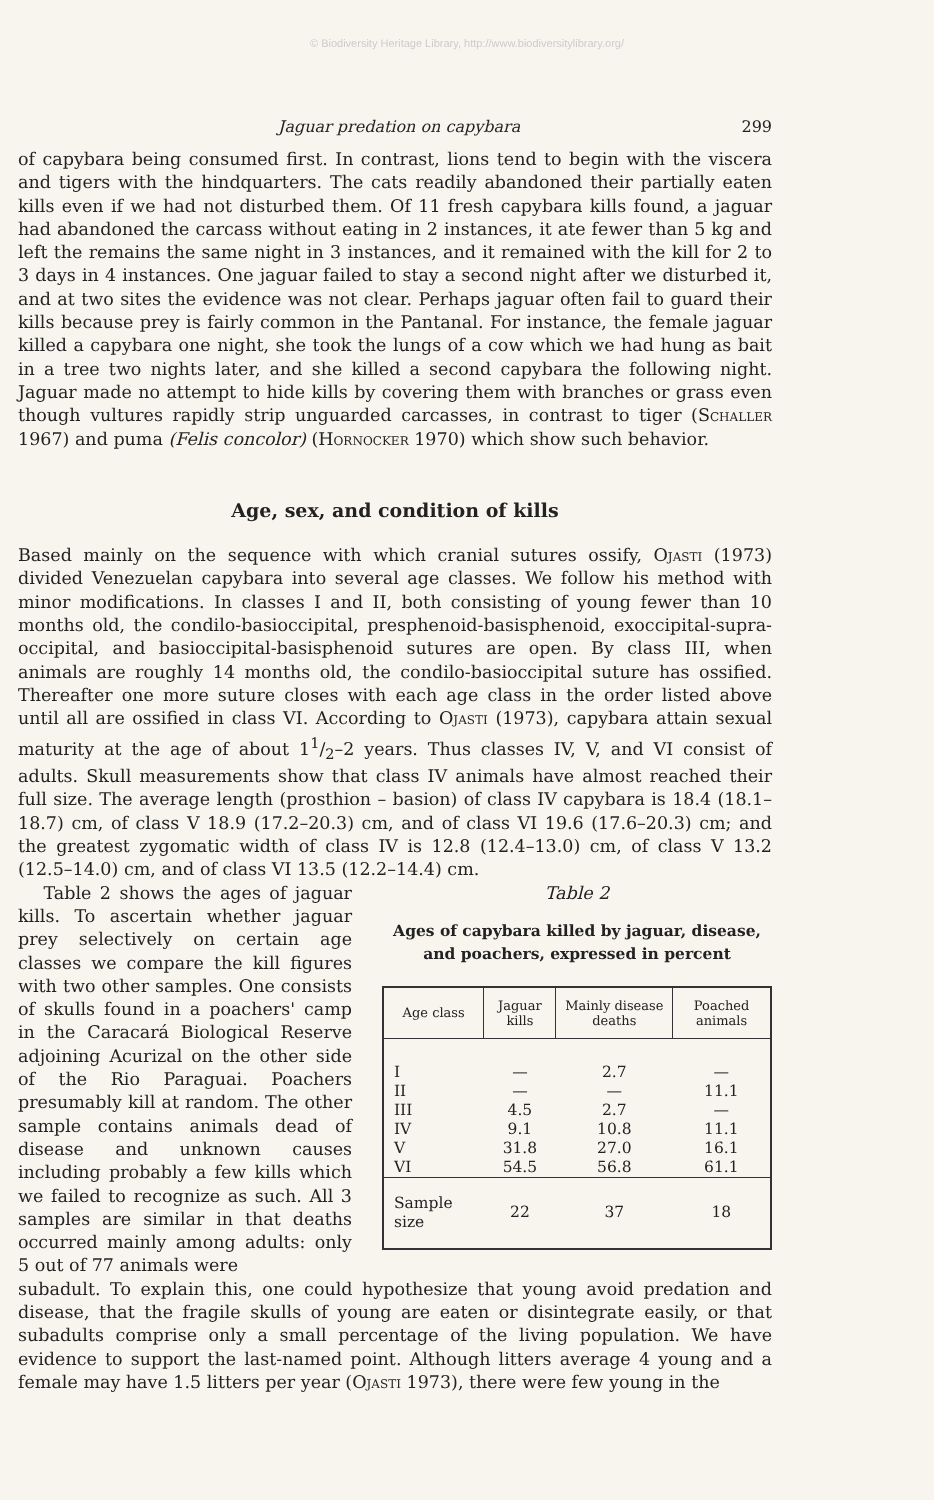© Biodiversity Heritage Library, http://www.biodiversitylibrary.org/
Jaguar predation on capybara 299
of capybara being consumed first. In contrast, lions tend to begin with the viscera and tigers with the hindquarters. The cats readily abandoned their partially eaten kills even if we had not disturbed them. Of 11 fresh capybara kills found, a jaguar had abandoned the carcass without eating in 2 instances, it ate fewer than 5 kg and left the remains the same night in 3 instances, and it remained with the kill for 2 to 3 days in 4 instances. One jaguar failed to stay a second night after we disturbed it, and at two sites the evidence was not clear. Perhaps jaguar often fail to guard their kills because prey is fairly common in the Pantanal. For instance, the female jaguar killed a capybara one night, she took the lungs of a cow which we had hung as bait in a tree two nights later, and she killed a second capybara the following night. Jaguar made no attempt to hide kills by covering them with branches or grass even though vultures rapidly strip unguarded carcasses, in contrast to tiger (Schaller 1967) and puma (Felis concolor) (Hornocker 1970) which show such behavior.
Age, sex, and condition of kills
Based mainly on the sequence with which cranial sutures ossify, Ojasti (1973) divided Venezuelan capybara into several age classes. We follow his method with minor modifications. In classes I and II, both consisting of young fewer than 10 months old, the condilo-basioccipital, presphenoid-basisphenoid, exoccipital-supra-occipital, and basioccipital-basisphenoid sutures are open. By class III, when animals are roughly 14 months old, the condilo-basioccipital suture has ossified. Thereafter one more suture closes with each age class in the order listed above until all are ossified in class VI. According to Ojasti (1973), capybara attain sexual maturity at the age of about 11/2–2 years. Thus classes IV, V, and VI consist of adults. Skull measurements show that class IV animals have almost reached their full size. The average length (prosthion – basion) of class IV capybara is 18.4 (18.1–18.7) cm, of class V 18.9 (17.2–20.3) cm, and of class VI 19.6 (17.6–20.3) cm; and the greatest zygomatic width of class IV is 12.8 (12.4–13.0) cm, of class V 13.2 (12.5–14.0) cm, and of class VI 13.5 (12.2–14.4) cm.
Table 2 shows the ages of jaguar kills. To ascertain whether jaguar prey selectively on certain age classes we compare the kill figures with two other samples. One consists of skulls found in a poachers' camp in the Caracará Biological Reserve adjoining Acurizal on the other side of the Rio Paraguai. Poachers presumably kill at random. The other sample contains animals dead of disease and unknown causes including probably a few kills which we failed to recognize as such. All 3 samples are similar in that deaths occurred mainly among adults: only 5 out of 77 animals were
Table 2
Ages of capybara killed by jaguar, disease, and poachers, expressed in percent
| Age class | Jaguar kills | Mainly disease deaths | Poached animals |
| --- | --- | --- | --- |
| I | — | 2.7 | — |
| II | — | — | 11.1 |
| III | 4.5 | 2.7 | — |
| IV | 9.1 | 10.8 | 11.1 |
| V | 31.8 | 27.0 | 16.1 |
| VI | 54.5 | 56.8 | 61.1 |
| Sample size | 22 | 37 | 18 |
subadult. To explain this, one could hypothesize that young avoid predation and disease, that the fragile skulls of young are eaten or disintegrate easily, or that subadults comprise only a small percentage of the living population. We have evidence to support the last-named point. Although litters average 4 young and a female may have 1.5 litters per year (Ojasti 1973), there were few young in the